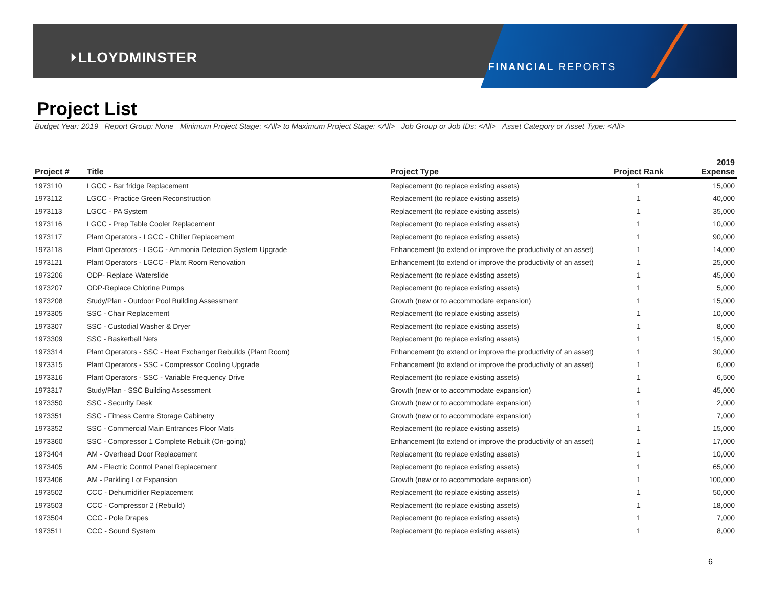⏵LLOYDMINSTER
FINANCIAL REPORTS
Project List
Budget Year: 2019 Report Group: None Minimum Project Stage: <All> to Maximum Project Stage: <All> Job Group or Job IDs: <All> Asset Category or Asset Type: <All>
| Project # | Title | Project Type | Project Rank | 2019 Expense |
| --- | --- | --- | --- | --- |
| 1973110 | LGCC - Bar fridge Replacement | Replacement (to replace existing assets) | 1 | 15,000 |
| 1973112 | LGCC - Practice Green Reconstruction | Replacement (to replace existing assets) | 1 | 40,000 |
| 1973113 | LGCC - PA System | Replacement (to replace existing assets) | 1 | 35,000 |
| 1973116 | LGCC - Prep Table Cooler Replacement | Replacement (to replace existing assets) | 1 | 10,000 |
| 1973117 | Plant Operators - LGCC - Chiller Replacement | Replacement (to replace existing assets) | 1 | 90,000 |
| 1973118 | Plant Operators - LGCC - Ammonia Detection System Upgrade | Enhancement (to extend or improve the productivity of an asset) | 1 | 14,000 |
| 1973121 | Plant Operators - LGCC - Plant Room Renovation | Enhancement (to extend or improve the productivity of an asset) | 1 | 25,000 |
| 1973206 | ODP- Replace Waterslide | Replacement (to replace existing assets) | 1 | 45,000 |
| 1973207 | ODP-Replace Chlorine Pumps | Replacement (to replace existing assets) | 1 | 5,000 |
| 1973208 | Study/Plan - Outdoor Pool Building Assessment | Growth (new or to accommodate expansion) | 1 | 15,000 |
| 1973305 | SSC - Chair Replacement | Replacement (to replace existing assets) | 1 | 10,000 |
| 1973307 | SSC - Custodial Washer & Dryer | Replacement (to replace existing assets) | 1 | 8,000 |
| 1973309 | SSC - Basketball Nets | Replacement (to replace existing assets) | 1 | 15,000 |
| 1973314 | Plant Operators - SSC - Heat Exchanger Rebuilds (Plant Room) | Enhancement (to extend or improve the productivity of an asset) | 1 | 30,000 |
| 1973315 | Plant Operators - SSC - Compressor Cooling Upgrade | Enhancement (to extend or improve the productivity of an asset) | 1 | 6,000 |
| 1973316 | Plant Operators - SSC - Variable Frequency Drive | Replacement (to replace existing assets) | 1 | 6,500 |
| 1973317 | Study/Plan - SSC Building Assessment | Growth (new or to accommodate expansion) | 1 | 45,000 |
| 1973350 | SSC - Security Desk | Growth (new or to accommodate expansion) | 1 | 2,000 |
| 1973351 | SSC - Fitness Centre Storage Cabinetry | Growth (new or to accommodate expansion) | 1 | 7,000 |
| 1973352 | SSC - Commercial Main Entrances Floor Mats | Replacement (to replace existing assets) | 1 | 15,000 |
| 1973360 | SSC - Compressor 1 Complete Rebuilt (On-going) | Enhancement (to extend or improve the productivity of an asset) | 1 | 17,000 |
| 1973404 | AM - Overhead Door Replacement | Replacement (to replace existing assets) | 1 | 10,000 |
| 1973405 | AM - Electric Control Panel Replacement | Replacement (to replace existing assets) | 1 | 65,000 |
| 1973406 | AM - Parkling Lot Expansion | Growth (new or to accommodate expansion) | 1 | 100,000 |
| 1973502 | CCC - Dehumidifier Replacement | Replacement (to replace existing assets) | 1 | 50,000 |
| 1973503 | CCC - Compressor 2 (Rebuild) | Replacement (to replace existing assets) | 1 | 18,000 |
| 1973504 | CCC - Pole Drapes | Replacement (to replace existing assets) | 1 | 7,000 |
| 1973511 | CCC - Sound System | Replacement (to replace existing assets) | 1 | 8,000 |
6